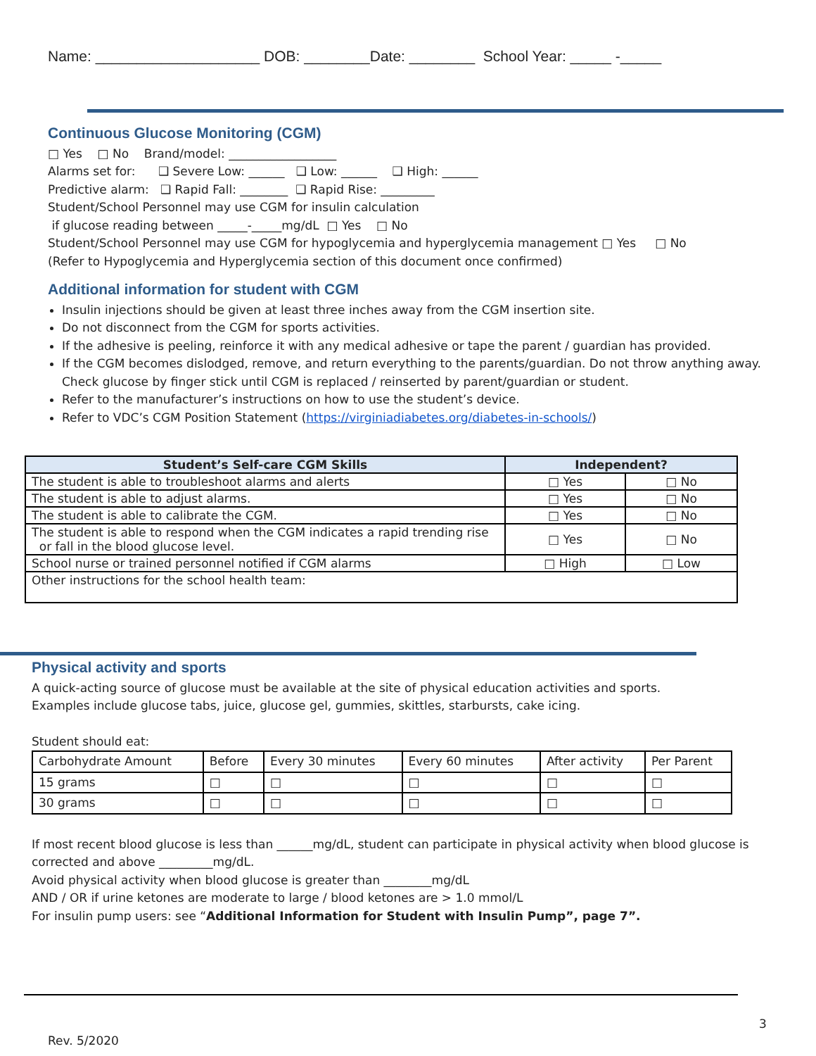Name: ____________________ DOB: ________Date: ________ School Year: _____ -_____
Continuous Glucose Monitoring (CGM)
□ Yes □ No Brand/model: __________________
Alarms set for: ❑ Severe Low: ______ ❑ Low: ______ ❑ High: ______
Predictive alarm: ❑ Rapid Fall: ________ ❑ Rapid Rise: _________
Student/School Personnel may use CGM for insulin calculation
if glucose reading between _____-_____mg/dL □ Yes □ No
Student/School Personnel may use CGM for hypoglycemia and hyperglycemia management □ Yes □ No
(Refer to Hypoglycemia and Hyperglycemia section of this document once confirmed)
Additional information for student with CGM
Insulin injections should be given at least three inches away from the CGM insertion site.
Do not disconnect from the CGM for sports activities.
If the adhesive is peeling, reinforce it with any medical adhesive or tape the parent / guardian has provided.
If the CGM becomes dislodged, remove, and return everything to the parents/guardian. Do not throw anything away. Check glucose by finger stick until CGM is replaced / reinserted by parent/guardian or student.
Refer to the manufacturer’s instructions on how to use the student’s device.
Refer to VDC’s CGM Position Statement (https://virginiadiabetes.org/diabetes-in-schools/)
| Student’s Self-care CGM Skills | Independent? | |
| --- | --- | --- |
| The student is able to troubleshoot alarms and alerts | □ Yes | □ No |
| The student is able to adjust alarms. | □ Yes | □ No |
| The student is able to calibrate the CGM. | □ Yes | □ No |
| The student is able to respond when the CGM indicates a rapid trending rise or fall in the blood glucose level. | □ Yes | □ No |
| School nurse or trained personnel notified if CGM alarms | □ High | □ Low |
| Other instructions for the school health team: | | |
Physical activity and sports
A quick-acting source of glucose must be available at the site of physical education activities and sports.
Examples include glucose tabs, juice, glucose gel, gummies, skittles, starbursts, cake icing.
Student should eat:
| Carbohydrate Amount | Before | Every 30 minutes | Every 60 minutes | After activity | Per Parent |
| 15 grams | □ | □ | □ | □ | □ |
| 30 grams | □ | □ | □ | □ | □ |
If most recent blood glucose is less than ______mg/dL, student can participate in physical activity when blood glucose is corrected and above _________mg/dL.
Avoid physical activity when blood glucose is greater than ________mg/dL
AND / OR if urine ketones are moderate to large / blood ketones are > 1.0 mmol/L
For insulin pump users: see “Additional Information for Student with Insulin Pump”, page 7”.
3
Rev. 5/2020